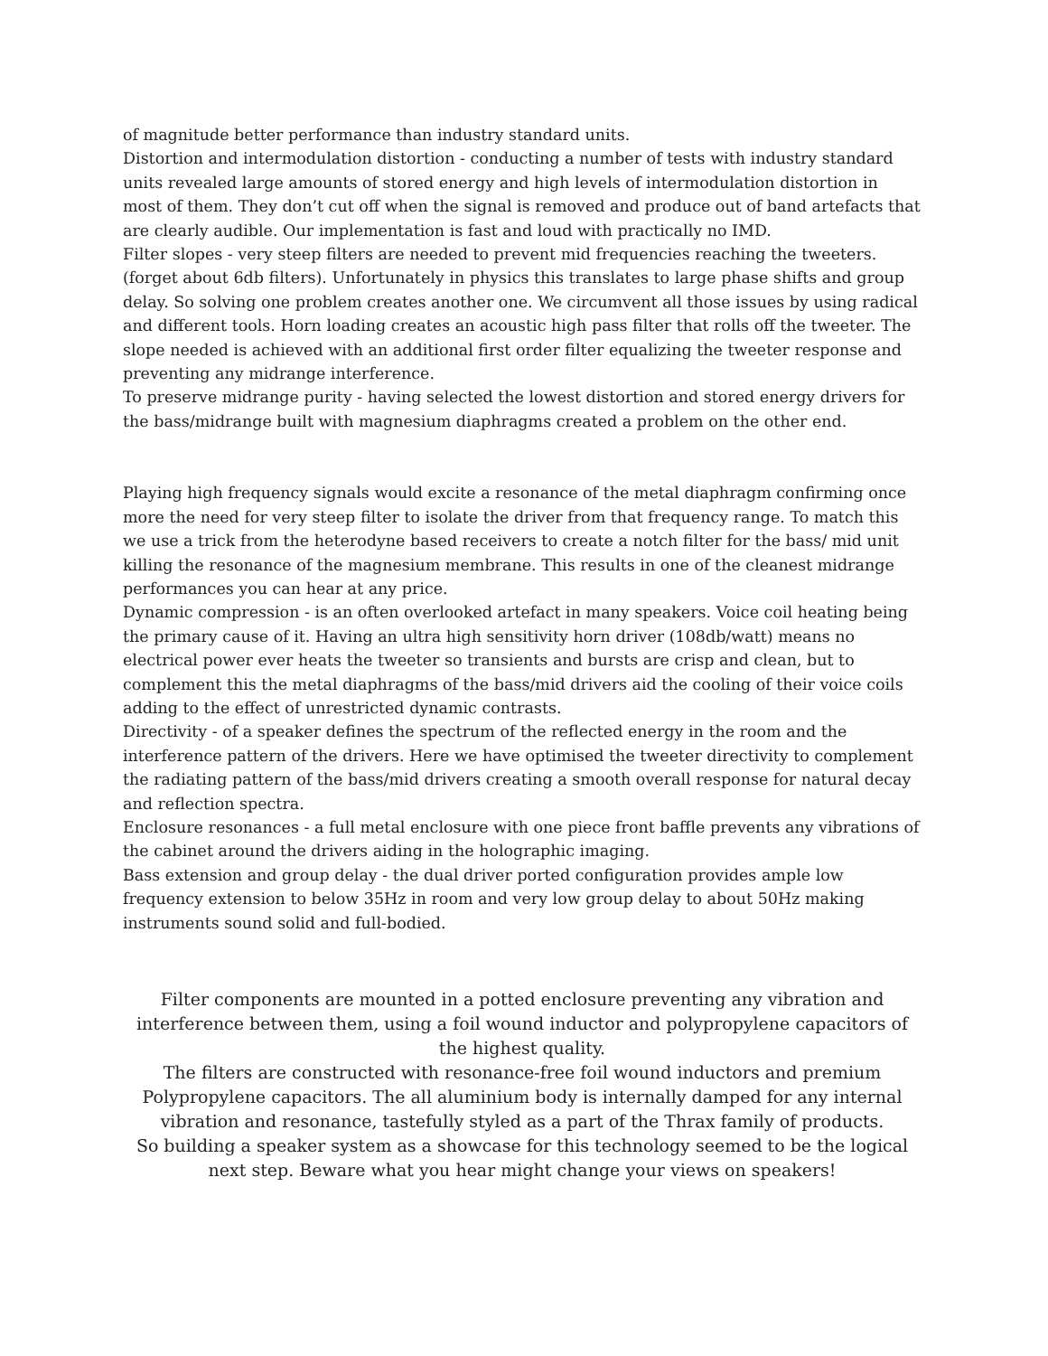of magnitude better performance than industry standard units.
Distortion and intermodulation distortion - conducting a number of tests with industry standard units revealed large amounts of stored energy and high levels of intermodulation distortion in most of them. They don’t cut off when the signal is removed and produce out of band artefacts that are clearly audible. Our implementation is fast and loud with practically no IMD.
Filter slopes - very steep filters are needed to prevent mid frequencies reaching the tweeters. (forget about 6db filters). Unfortunately in physics this translates to large phase shifts and group delay. So solving one problem creates another one. We circumvent all those issues by using radical and different tools. Horn loading creates an acoustic high pass filter that rolls off the tweeter. The slope needed is achieved with an additional first order filter equalizing the tweeter response and preventing any midrange interference.
To preserve midrange purity - having selected the lowest distortion and stored energy drivers for the bass/midrange built with magnesium diaphragms created a problem on the other end.
Playing high frequency signals would excite a resonance of the metal diaphragm confirming once more the need for very steep filter to isolate the driver from that frequency range. To match this we use a trick from the heterodyne based receivers to create a notch filter for the bass/ mid unit killing the resonance of the magnesium membrane. This results in one of the cleanest midrange performances you can hear at any price.
Dynamic compression - is an often overlooked artefact in many speakers. Voice coil heating being the primary cause of it. Having an ultra high sensitivity horn driver (108db/watt) means no electrical power ever heats the tweeter so transients and bursts are crisp and clean, but to complement this the metal diaphragms of the bass/mid drivers aid the cooling of their voice coils adding to the effect of unrestricted dynamic contrasts.
Directivity - of a speaker defines the spectrum of the reflected energy in the room and the interference pattern of the drivers. Here we have optimised the tweeter directivity to complement the radiating pattern of the bass/mid drivers creating a smooth overall response for natural decay and reflection spectra.
Enclosure resonances - a full metal enclosure with one piece front baffle prevents any vibrations of the cabinet around the drivers aiding in the holographic imaging.
Bass extension and group delay - the dual driver ported configuration provides ample low frequency extension to below 35Hz in room and very low group delay to about 50Hz making instruments sound solid and full-bodied.
Filter components are mounted in a potted enclosure preventing any vibration and interference between them, using a foil wound inductor and polypropylene capacitors of the highest quality.
The filters are constructed with resonance-free foil wound inductors and premium Polypropylene capacitors. The all aluminium body is internally damped for any internal vibration and resonance, tastefully styled as a part of the Thrax family of products.
So building a speaker system as a showcase for this technology seemed to be the logical next step. Beware what you hear might change your views on speakers!